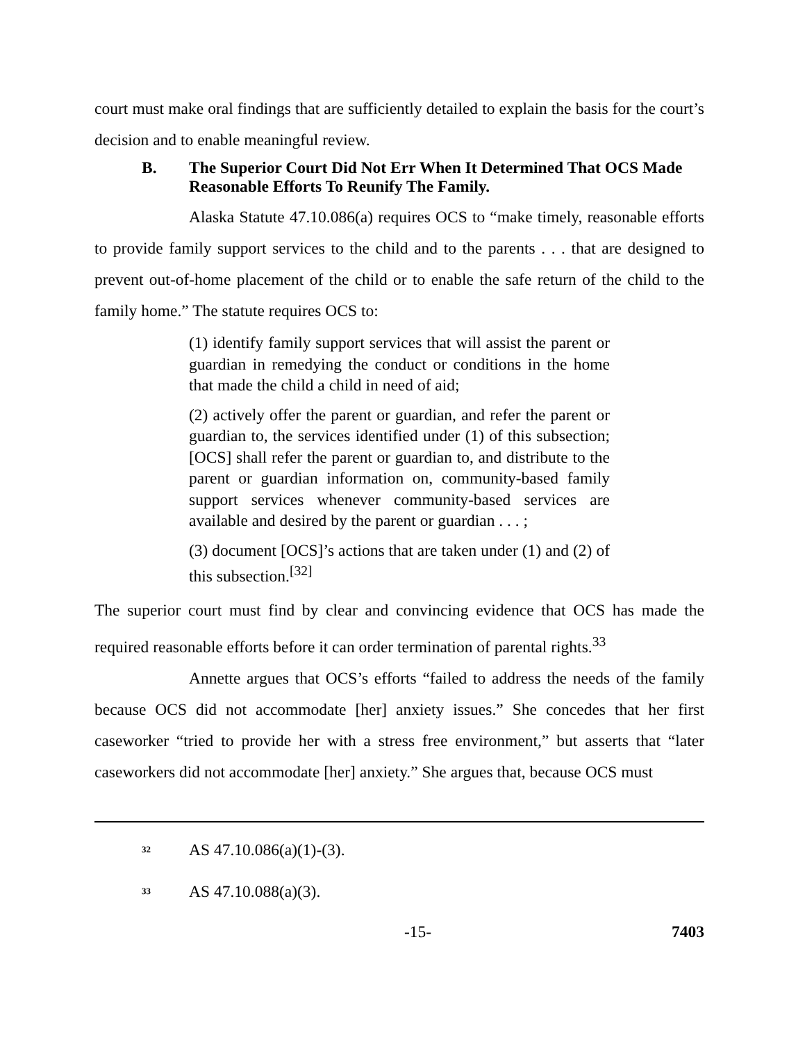court must make oral findings that are sufficiently detailed to explain the basis for the court’s decision and to enable meaningful review.
B. The Superior Court Did Not Err When It Determined That OCS Made Reasonable Efforts To Reunify The Family.
Alaska Statute 47.10.086(a) requires OCS to “make timely, reasonable efforts to provide family support services to the child and to the parents . . . that are designed to prevent out-of-home placement of the child or to enable the safe return of the child to the family home.” The statute requires OCS to:
(1) identify family support services that will assist the parent or guardian in remedying the conduct or conditions in the home that made the child a child in need of aid;
(2) actively offer the parent or guardian, and refer the parent or guardian to, the services identified under (1) of this subsection; [OCS] shall refer the parent or guardian to, and distribute to the parent or guardian information on, community-based family support services whenever community-based services are available and desired by the parent or guardian . . . ;
(3) document [OCS]’s actions that are taken under (1) and (2) of this subsection.<sup>[32]</sup>
The superior court must find by clear and convincing evidence that OCS has made the required reasonable efforts before it can order termination of parental rights.<sup>33</sup>
Annette argues that OCS’s efforts “failed to address the needs of the family because OCS did not accommodate [her] anxiety issues.” She concedes that her first caseworker “tried to provide her with a stress free environment,” but asserts that “later caseworkers did not accommodate [her] anxiety.” She argues that, because OCS must
<sup>32</sup> AS 47.10.086(a)(1)-(3).
<sup>33</sup> AS 47.10.088(a)(3).
-15- 7403